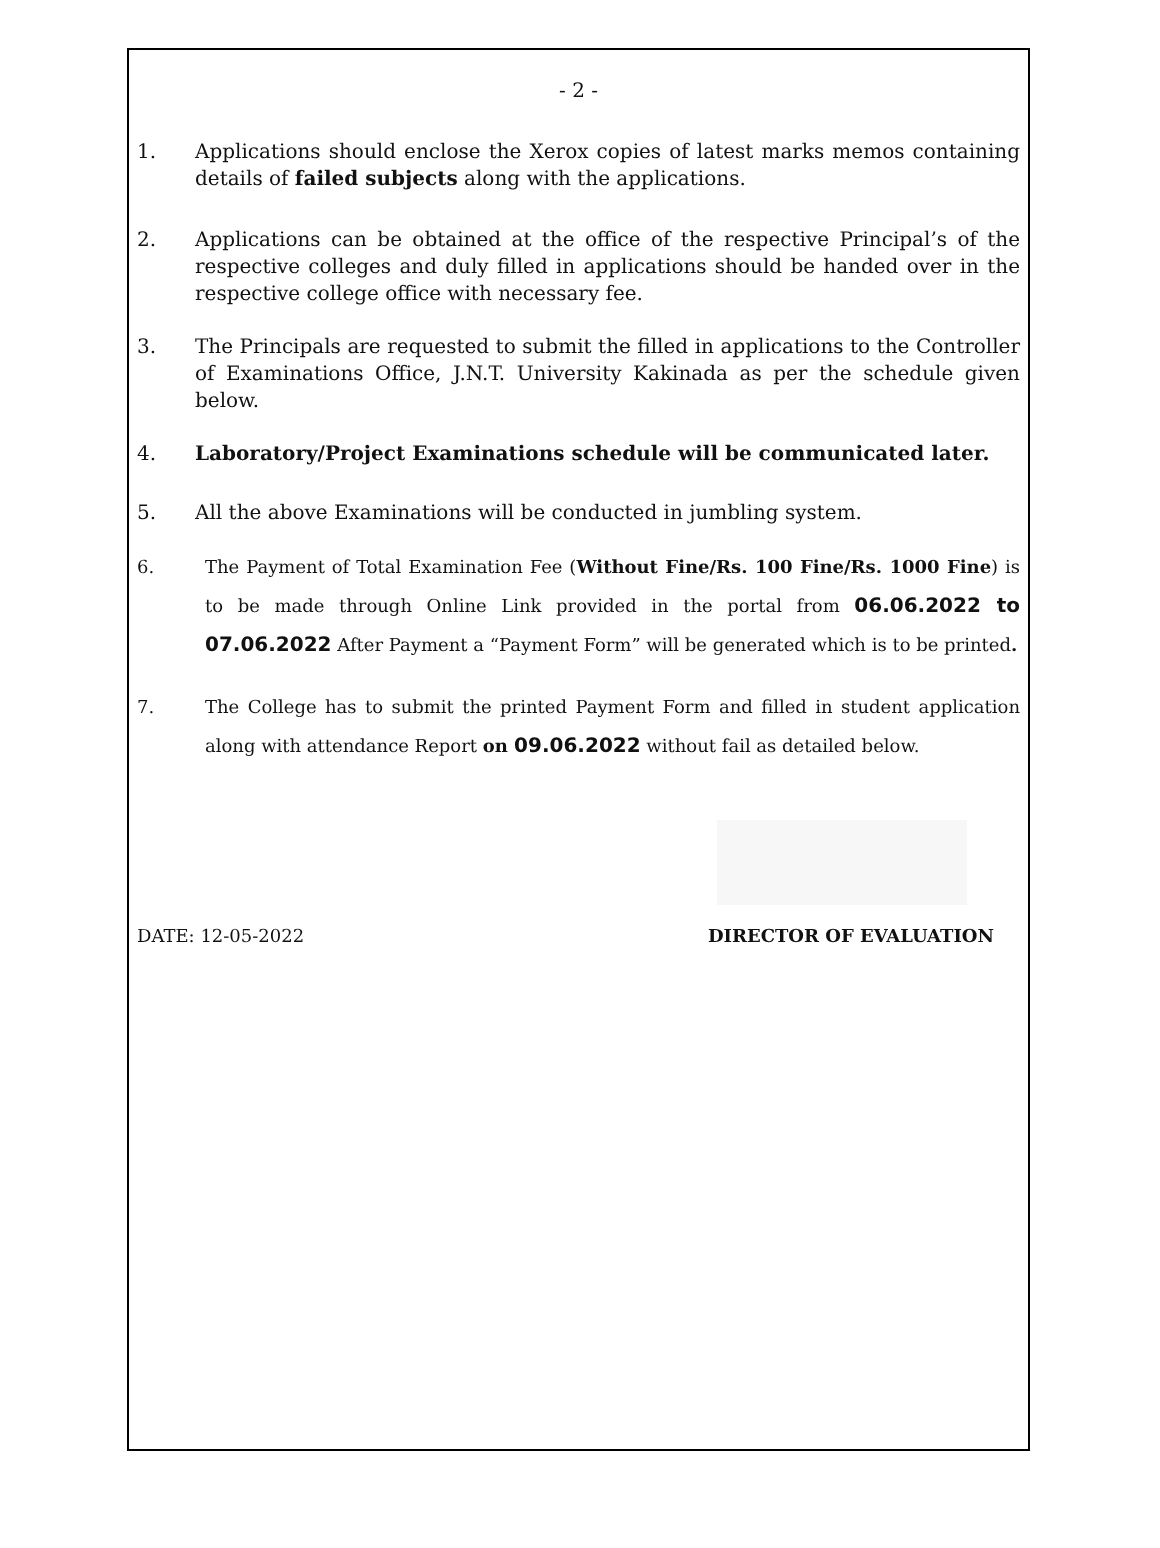- 2 -
1. Applications should enclose the Xerox copies of latest marks memos containing details of failed subjects along with the applications.
2. Applications can be obtained at the office of the respective Principal’s of the respective colleges and duly filled in applications should be handed over in the respective college office with necessary fee.
3. The Principals are requested to submit the filled in applications to the Controller of Examinations Office, J.N.T. University Kakinada as per the schedule given below.
4. Laboratory/Project Examinations schedule will be communicated later.
5. All the above Examinations will be conducted in jumbling system.
6. The Payment of Total Examination Fee (Without Fine/Rs. 100 Fine/Rs. 1000 Fine) is to be made through Online Link provided in the portal from 06.06.2022 to 07.06.2022 After Payment a “Payment Form” will be generated which is to be printed.
7. The College has to submit the printed Payment Form and filled in student application along with attendance Report on 09.06.2022 without fail as detailed below.
DATE: 12-05-2022 DIRECTOR OF EVALUATION